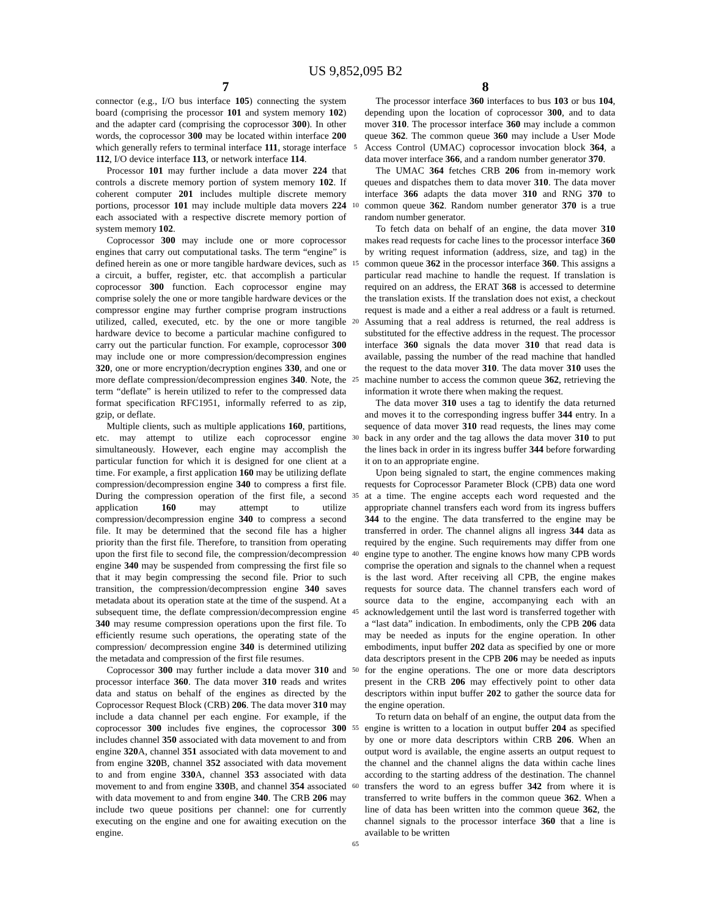US 9,852,095 B2
7 8
connector (e.g., I/O bus interface 105) connecting the system board (comprising the processor 101 and system memory 102) and the adapter card (comprising the coprocessor 300). In other words, the coprocessor 300 may be located within interface 200 which generally refers to terminal interface 111, storage interface 112, I/O device interface 113, or network interface 114.
Processor 101 may further include a data mover 224 that controls a discrete memory portion of system memory 102. If coherent computer 201 includes multiple discrete memory portions, processor 101 may include multiple data movers 224 each associated with a respective discrete memory portion of system memory 102.
Coprocessor 300 may include one or more coprocessor engines that carry out computational tasks. The term “engine” is defined herein as one or more tangible hardware devices, such as a circuit, a buffer, register, etc. that accomplish a particular coprocessor 300 function. Each coprocessor engine may comprise solely the one or more tangible hardware devices or the compressor engine may further comprise program instructions utilized, called, executed, etc. by the one or more tangible hardware device to become a particular machine configured to carry out the particular function. For example, coprocessor 300 may include one or more compression/decompression engines 320, one or more encryption/decryption engines 330, and one or more deflate compression/decompression engines 340. Note, the term “deflate” is herein utilized to refer to the compressed data format specification RFC1951, informally referred to as zip, gzip, or deflate.
Multiple clients, such as multiple applications 160, partitions, etc. may attempt to utilize each coprocessor engine simultaneously. However, each engine may accomplish the particular function for which it is designed for one client at a time. For example, a first application 160 may be utilizing deflate compression/decompression engine 340 to compress a first file. During the compression operation of the first file, a second application 160 may attempt to utilize compression/decompression engine 340 to compress a second file. It may be determined that the second file has a higher priority than the first file. Therefore, to transition from operating upon the first file to second file, the compression/decompression engine 340 may be suspended from compressing the first file so that it may begin compressing the second file. Prior to such transition, the compression/decompression engine 340 saves metadata about its operation state at the time of the suspend. At a subsequent time, the deflate compression/decompression engine 340 may resume compression operations upon the first file. To efficiently resume such operations, the operating state of the compression/ decompression engine 340 is determined utilizing the metadata and compression of the first file resumes.
Coprocessor 300 may further include a data mover 310 and processor interface 360. The data mover 310 reads and writes data and status on behalf of the engines as directed by the Coprocessor Request Block (CRB) 206. The data mover 310 may include a data channel per each engine. For example, if the coprocessor 300 includes five engines, the coprocessor 300 includes channel 350 associated with data movement to and from engine 320 A, channel 351 associated with data movement to and from engine 320 B, channel 352 associated with data movement to and from engine 330 A, channel 353 associated with data movement to and from engine 330 B, and channel 354 associated with data movement to and from engine 340. The CRB 206 may include two queue positions per channel: one for currently executing on the engine and one for awaiting execution on the engine.
5
10
15
20
25
30
35
40
45
50
55
60
65
The processor interface 360 interfaces to bus 103 or bus 104, depending upon the location of coprocessor 300, and to data mover 310. The processor interface 360 may include a common queue 362. The common queue 360 may include a User Mode Access Control (UMAC) coprocessor invocation block 364, a data mover interface 366, and a random number generator 370.
The UMAC 364 fetches CRB 206 from in-memory work queues and dispatches them to data mover 310. The data mover interface 366 adapts the data mover 310 and RNG 370 to common queue 362. Random number generator 370 is a true random number generator.
To fetch data on behalf of an engine, the data mover 310 makes read requests for cache lines to the processor interface 360 by writing request information (address, size, and tag) in the common queue 362 in the processor interface 360. This assigns a particular read machine to handle the request. If translation is required on an address, the ERAT 368 is accessed to determine the translation exists. If the translation does not exist, a checkout request is made and a either a real address or a fault is returned. Assuming that a real address is returned, the real address is substituted for the effective address in the request. The processor interface 360 signals the data mover 310 that read data is available, passing the number of the read machine that handled the request to the data mover 310. The data mover 310 uses the machine number to access the common queue 362, retrieving the information it wrote there when making the request.
The data mover 310 uses a tag to identify the data returned and moves it to the corresponding ingress buffer 344 entry. In a sequence of data mover 310 read requests, the lines may come back in any order and the tag allows the data mover 310 to put the lines back in order in its ingress buffer 344 before forwarding it on to an appropriate engine.
Upon being signaled to start, the engine commences making requests for Coprocessor Parameter Block (CPB) data one word at a time. The engine accepts each word requested and the appropriate channel transfers each word from its ingress buffers 344 to the engine. The data transferred to the engine may be transferred in order. The channel aligns all ingress 344 data as required by the engine. Such requirements may differ from one engine type to another. The engine knows how many CPB words comprise the operation and signals to the channel when a request is the last word. After receiving all CPB, the engine makes requests for source data. The channel transfers each word of source data to the engine, accompanying each with an acknowledgement until the last word is transferred together with a “last data” indication. In embodiments, only the CPB 206 data may be needed as inputs for the engine operation. In other embodiments, input buffer 202 data as specified by one or more data descriptors present in the CPB 206 may be needed as inputs for the engine operations. The one or more data descriptors present in the CRB 206 may effectively point to other data descriptors within input buffer 202 to gather the source data for the engine operation.
To return data on behalf of an engine, the output data from the engine is written to a location in output buffer 204 as specified by one or more data descriptors within CRB 206. When an output word is available, the engine asserts an output request to the channel and the channel aligns the data within cache lines according to the starting address of the destination. The channel transfers the word to an egress buffer 342 from where it is transferred to write buffers in the common queue 362. When a line of data has been written into the common queue 362, the channel signals to the processor interface 360 that a line is available to be written